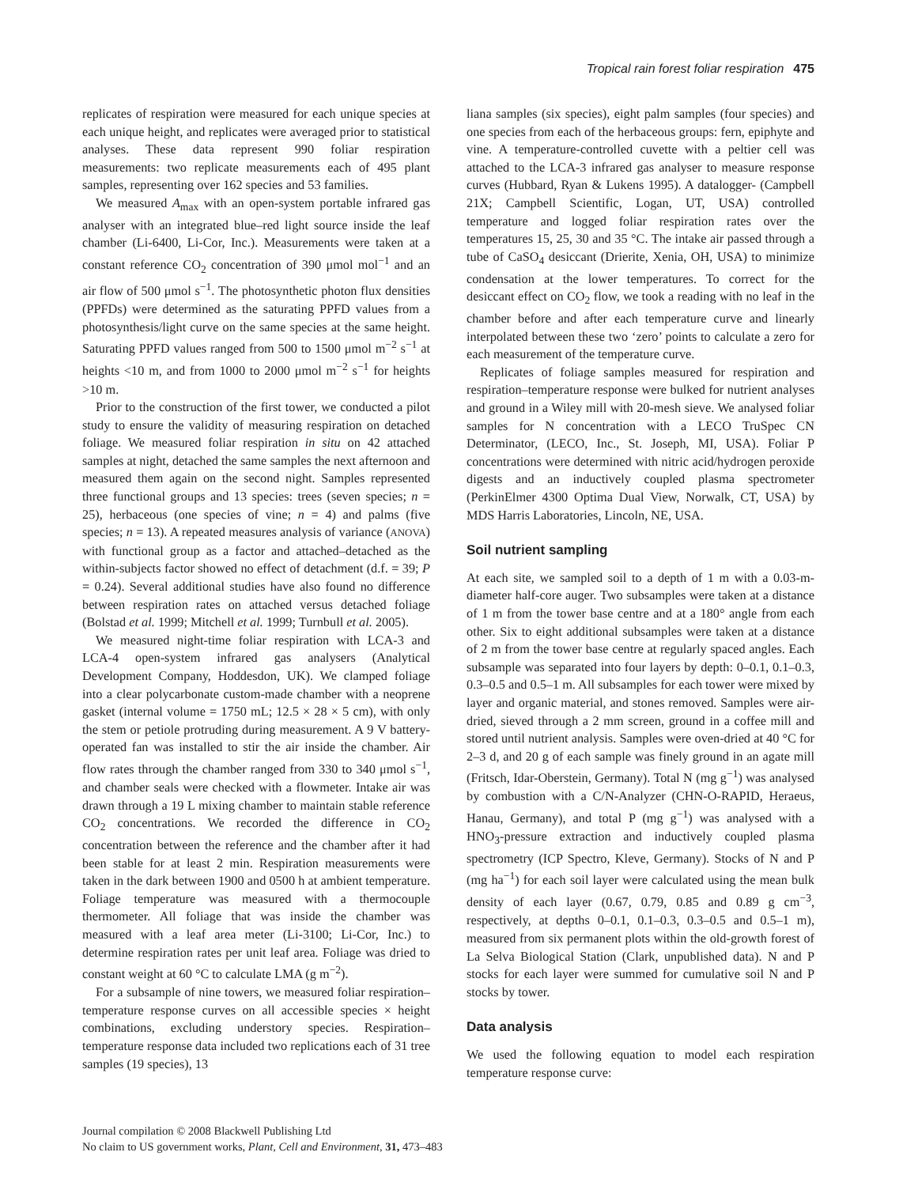Tropical rain forest foliar respiration 475
replicates of respiration were measured for each unique species at each unique height, and replicates were averaged prior to statistical analyses. These data represent 990 foliar respiration measurements: two replicate measurements each of 495 plant samples, representing over 162 species and 53 families.
We measured A<sub>max</sub> with an open-system portable infrared gas analyser with an integrated blue–red light source inside the leaf chamber (Li-6400, Li-Cor, Inc.). Measurements were taken at a constant reference CO<sub>2</sub> concentration of 390 μmol mol<sup>−1</sup> and an air flow of 500 μmol s<sup>−1</sup>. The photosynthetic photon flux densities (PPFDs) were determined as the saturating PPFD values from a photosynthesis/light curve on the same species at the same height. Saturating PPFD values ranged from 500 to 1500 μmol m<sup>−2</sup> s<sup>−1</sup> at heights <10 m, and from 1000 to 2000 μmol m<sup>−2</sup> s<sup>−1</sup> for heights >10 m.
Prior to the construction of the first tower, we conducted a pilot study to ensure the validity of measuring respiration on detached foliage. We measured foliar respiration in situ on 42 attached samples at night, detached the same samples the next afternoon and measured them again on the second night. Samples represented three functional groups and 13 species: trees (seven species; n = 25), herbaceous (one species of vine; n = 4) and palms (five species; n = 13). A repeated measures analysis of variance (ANOVA) with functional group as a factor and attached–detached as the within-subjects factor showed no effect of detachment (d.f. = 39; P = 0.24). Several additional studies have also found no difference between respiration rates on attached versus detached foliage (Bolstad et al. 1999; Mitchell et al. 1999; Turnbull et al. 2005).
We measured night-time foliar respiration with LCA-3 and LCA-4 open-system infrared gas analysers (Analytical Development Company, Hoddesdon, UK). We clamped foliage into a clear polycarbonate custom-made chamber with a neoprene gasket (internal volume = 1750 mL; 12.5 × 28 × 5 cm), with only the stem or petiole protruding during measurement. A 9 V battery-operated fan was installed to stir the air inside the chamber. Air flow rates through the chamber ranged from 330 to 340 μmol s<sup>−1</sup>, and chamber seals were checked with a flowmeter. Intake air was drawn through a 19 L mixing chamber to maintain stable reference CO<sub>2</sub> concentrations. We recorded the difference in CO<sub>2</sub> concentration between the reference and the chamber after it had been stable for at least 2 min. Respiration measurements were taken in the dark between 1900 and 0500 h at ambient temperature. Foliage temperature was measured with a thermocouple thermometer. All foliage that was inside the chamber was measured with a leaf area meter (Li-3100; Li-Cor, Inc.) to determine respiration rates per unit leaf area. Foliage was dried to constant weight at 60 °C to calculate LMA (g m<sup>−2</sup>).
For a subsample of nine towers, we measured foliar respiration–temperature response curves on all accessible species × height combinations, excluding understory species. Respiration–temperature response data included two replications each of 31 tree samples (19 species), 13
liana samples (six species), eight palm samples (four species) and one species from each of the herbaceous groups: fern, epiphyte and vine. A temperature-controlled cuvette with a peltier cell was attached to the LCA-3 infrared gas analyser to measure response curves (Hubbard, Ryan & Lukens 1995). A datalogger- (Campbell 21X; Campbell Scientific, Logan, UT, USA) controlled temperature and logged foliar respiration rates over the temperatures 15, 25, 30 and 35 °C. The intake air passed through a tube of CaSO<sub>4</sub> desiccant (Drierite, Xenia, OH, USA) to minimize condensation at the lower temperatures. To correct for the desiccant effect on CO<sub>2</sub> flow, we took a reading with no leaf in the chamber before and after each temperature curve and linearly interpolated between these two ‘zero’ points to calculate a zero for each measurement of the temperature curve.
Replicates of foliage samples measured for respiration and respiration–temperature response were bulked for nutrient analyses and ground in a Wiley mill with 20-mesh sieve. We analysed foliar samples for N concentration with a LECO TruSpec CN Determinator, (LECO, Inc., St. Joseph, MI, USA). Foliar P concentrations were determined with nitric acid/hydrogen peroxide digests and an inductively coupled plasma spectrometer (PerkinElmer 4300 Optima Dual View, Norwalk, CT, USA) by MDS Harris Laboratories, Lincoln, NE, USA.
Soil nutrient sampling
At each site, we sampled soil to a depth of 1 m with a 0.03-m-diameter half-core auger. Two subsamples were taken at a distance of 1 m from the tower base centre and at a 180° angle from each other. Six to eight additional subsamples were taken at a distance of 2 m from the tower base centre at regularly spaced angles. Each subsample was separated into four layers by depth: 0–0.1, 0.1–0.3, 0.3–0.5 and 0.5–1 m. All subsamples for each tower were mixed by layer and organic material, and stones removed. Samples were air-dried, sieved through a 2 mm screen, ground in a coffee mill and stored until nutrient analysis. Samples were oven-dried at 40 °C for 2–3 d, and 20 g of each sample was finely ground in an agate mill (Fritsch, Idar-Oberstein, Germany). Total N (mg g<sup>−1</sup>) was analysed by combustion with a C/N-Analyzer (CHN-O-RAPID, Heraeus, Hanau, Germany), and total P (mg g<sup>−1</sup>) was analysed with a HNO<sub>3</sub>-pressure extraction and inductively coupled plasma spectrometry (ICP Spectro, Kleve, Germany). Stocks of N and P (mg ha<sup>−1</sup>) for each soil layer were calculated using the mean bulk density of each layer (0.67, 0.79, 0.85 and 0.89 g cm<sup>−3</sup>, respectively, at depths 0–0.1, 0.1–0.3, 0.3–0.5 and 0.5–1 m), measured from six permanent plots within the old-growth forest of La Selva Biological Station (Clark, unpublished data). N and P stocks for each layer were summed for cumulative soil N and P stocks by tower.
Data analysis
We used the following equation to model each respiration temperature response curve:
Journal compilation © 2008 Blackwell Publishing Ltd
No claim to US government works, Plant, Cell and Environment, 31, 473–483